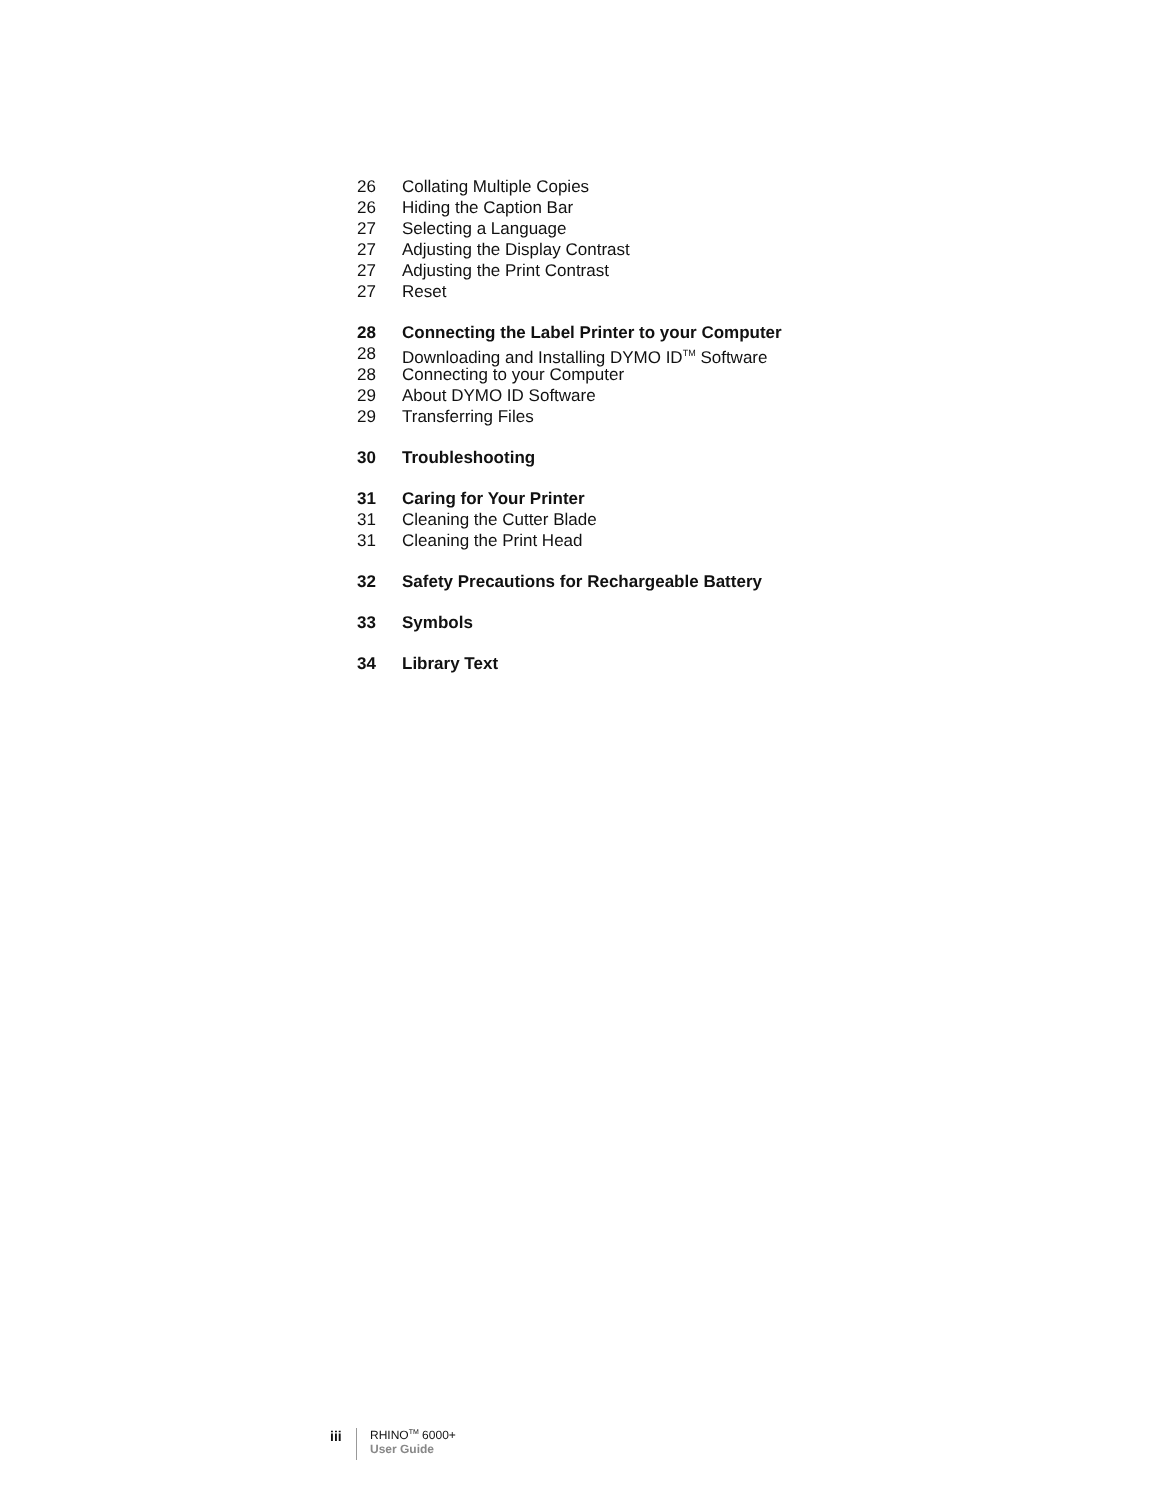26 Collating Multiple Copies
26 Hiding the Caption Bar
27 Selecting a Language
27 Adjusting the Display Contrast
27 Adjusting the Print Contrast
27 Reset
28 Connecting the Label Printer to your Computer
28 Downloading and Installing DYMO ID<sup>TM</sup> Software
28 Connecting to your Computer
29 About DYMO ID Software
29 Transferring Files
30 Troubleshooting
31 Caring for Your Printer
31 Cleaning the Cutter Blade
31 Cleaning the Print Head
32 Safety Precautions for Rechargeable Battery
33 Symbols
34 Library Text
iii
RHINO<sup>TM</sup> 6000+
User Guide